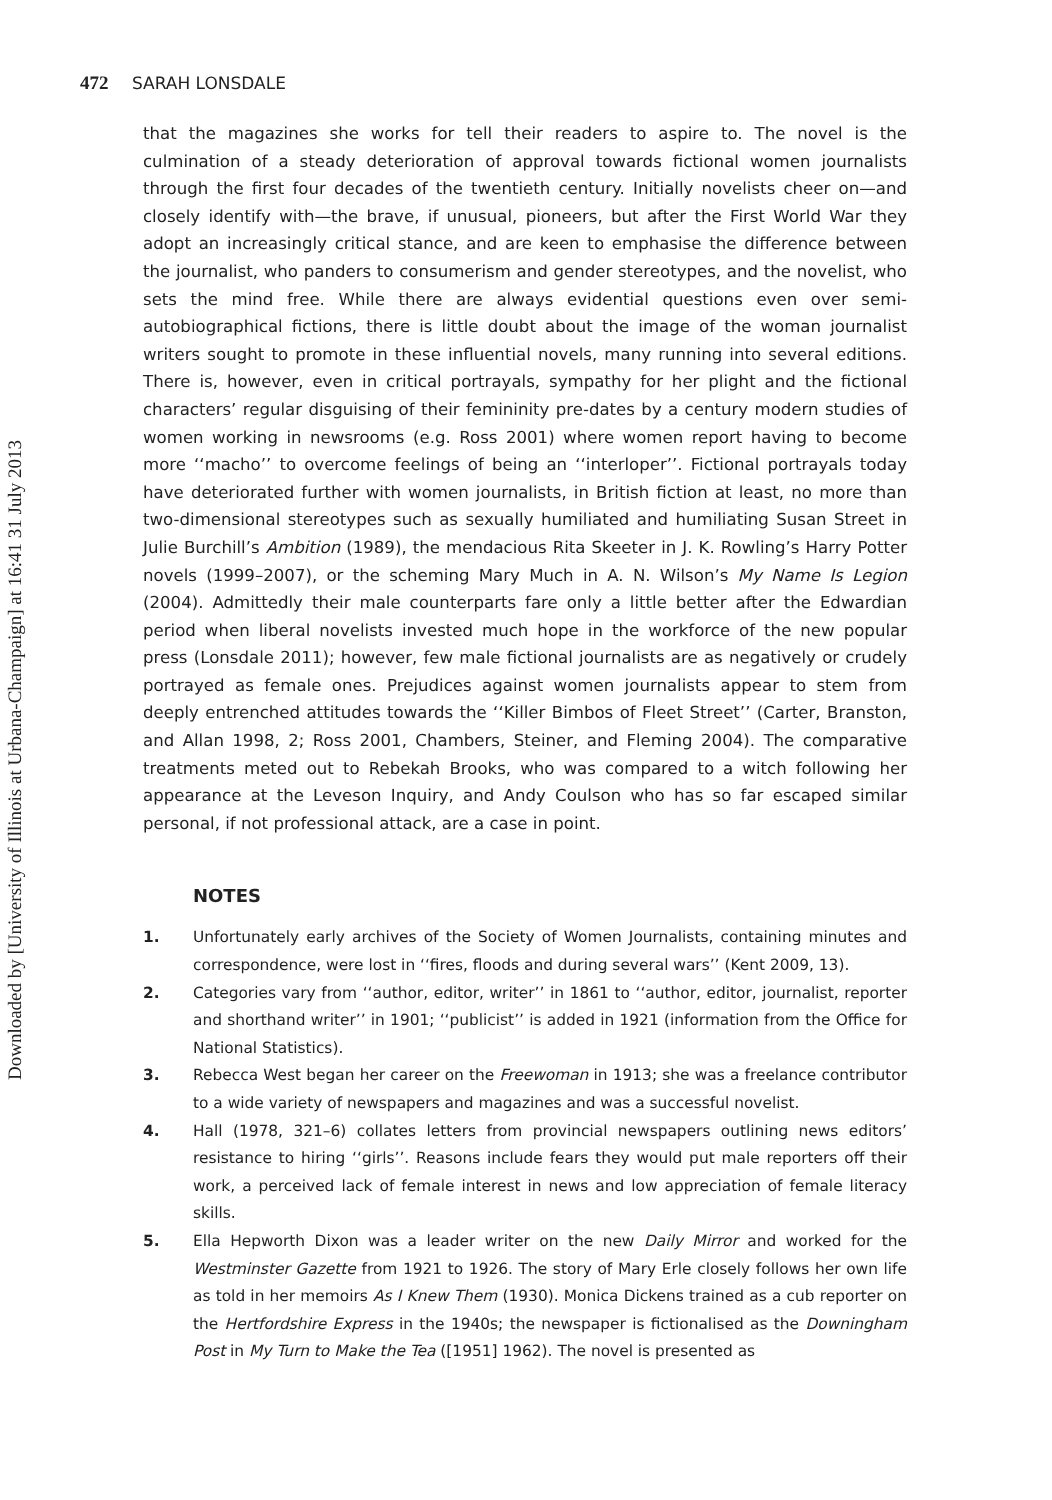472 SARAH LONSDALE
Downloaded by [University of Illinois at Urbana-Champaign] at 16:41 31 July 2013
that the magazines she works for tell their readers to aspire to. The novel is the culmination of a steady deterioration of approval towards fictional women journalists through the first four decades of the twentieth century. Initially novelists cheer on—and closely identify with—the brave, if unusual, pioneers, but after the First World War they adopt an increasingly critical stance, and are keen to emphasise the difference between the journalist, who panders to consumerism and gender stereotypes, and the novelist, who sets the mind free. While there are always evidential questions even over semi-autobiographical fictions, there is little doubt about the image of the woman journalist writers sought to promote in these influential novels, many running into several editions. There is, however, even in critical portrayals, sympathy for her plight and the fictional characters’ regular disguising of their femininity pre-dates by a century modern studies of women working in newsrooms (e.g. Ross 2001) where women report having to become more ‘‘macho’’ to overcome feelings of being an ‘‘interloper’’. Fictional portrayals today have deteriorated further with women journalists, in British fiction at least, no more than two-dimensional stereotypes such as sexually humiliated and humiliating Susan Street in Julie Burchill’s Ambition (1989), the mendacious Rita Skeeter in J. K. Rowling’s Harry Potter novels (1999–2007), or the scheming Mary Much in A. N. Wilson’s My Name Is Legion (2004). Admittedly their male counterparts fare only a little better after the Edwardian period when liberal novelists invested much hope in the workforce of the new popular press (Lonsdale 2011); however, few male fictional journalists are as negatively or crudely portrayed as female ones. Prejudices against women journalists appear to stem from deeply entrenched attitudes towards the ‘‘Killer Bimbos of Fleet Street’’ (Carter, Branston, and Allan 1998, 2; Ross 2001, Chambers, Steiner, and Fleming 2004). The comparative treatments meted out to Rebekah Brooks, who was compared to a witch following her appearance at the Leveson Inquiry, and Andy Coulson who has so far escaped similar personal, if not professional attack, are a case in point.
NOTES
1. Unfortunately early archives of the Society of Women Journalists, containing minutes and correspondence, were lost in ‘‘fires, floods and during several wars’’ (Kent 2009, 13).
2. Categories vary from ‘‘author, editor, writer’’ in 1861 to ‘‘author, editor, journalist, reporter and shorthand writer’’ in 1901; ‘‘publicist’’ is added in 1921 (information from the Office for National Statistics).
3. Rebecca West began her career on the Freewoman in 1913; she was a freelance contributor to a wide variety of newspapers and magazines and was a successful novelist.
4. Hall (1978, 321–6) collates letters from provincial newspapers outlining news editors’ resistance to hiring ‘‘girls’’. Reasons include fears they would put male reporters off their work, a perceived lack of female interest in news and low appreciation of female literacy skills.
5. Ella Hepworth Dixon was a leader writer on the new Daily Mirror and worked for the Westminster Gazette from 1921 to 1926. The story of Mary Erle closely follows her own life as told in her memoirs As I Knew Them (1930). Monica Dickens trained as a cub reporter on the Hertfordshire Express in the 1940s; the newspaper is fictionalised as the Downingham Post in My Turn to Make the Tea ([1951] 1962). The novel is presented as